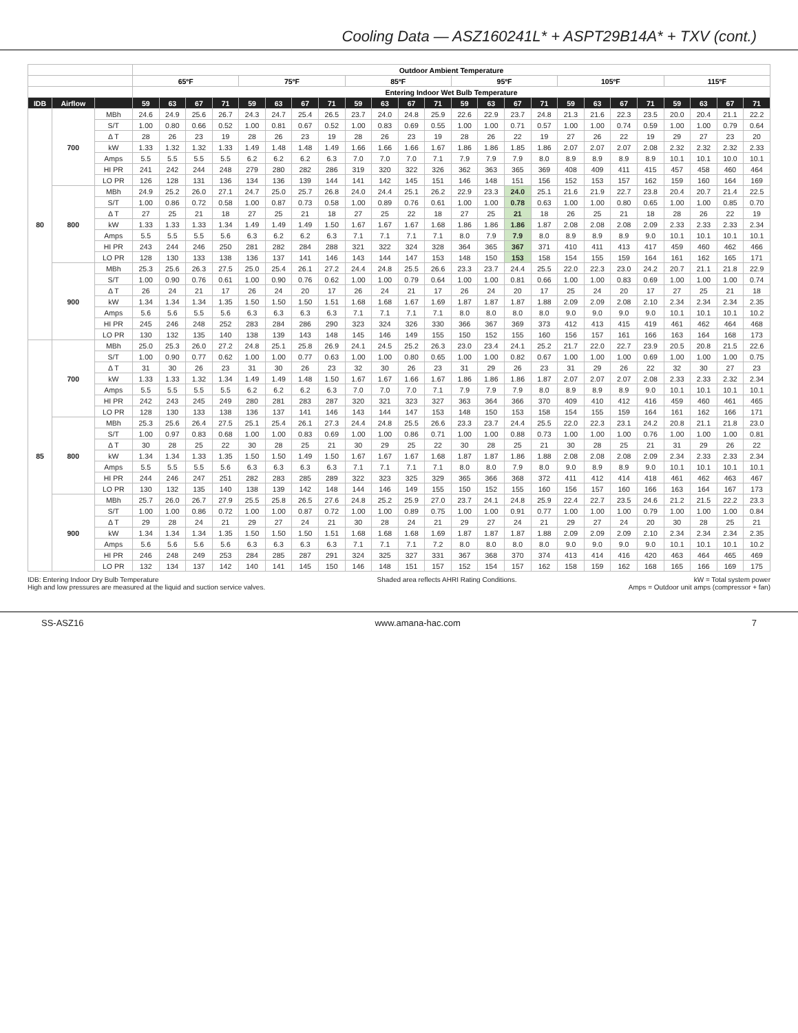Cooling Data — ASZ160241L* + ASPT29B14A* + TXV (cont.)
| | | | Outdoor Ambient Temperature | | | | | | | | | | | | | | | | | | | | | | | |
| --- | --- | --- | --- | --- | --- | --- | --- | --- | --- | --- | --- | --- | --- | --- | --- | --- | --- | --- | --- | --- | --- | --- | --- | --- | --- | --- |
| | | | 65ºF | | | | 75ºF | | | | 85ºF | | | | 95ºF | | | | 105ºF | | | | 115ºF | | | |
| | | | Entering Indoor Wet Bulb Temperature | | | | | | | | | | | | | | | | | | | | | | | |
| IDB | Airflow | | 59 | 63 | 67 | 71 | 59 | 63 | 67 | 71 | 59 | 63 | 67 | 71 | 59 | 63 | 67 | 71 | 59 | 63 | 67 | 71 | 59 | 63 | 67 | 71 |
| 80 | 700 | MBh | 24.6 | 24.9 | 25.6 | 26.7 | 24.3 | 24.7 | 25.4 | 26.5 | 23.7 | 24.0 | 24.8 | 25.9 | 22.6 | 22.9 | 23.7 | 24.8 | 21.3 | 21.6 | 22.3 | 23.5 | 20.0 | 20.4 | 21.1 | 22.2 |
| | | S/T | 1.00 | 0.80 | 0.66 | 0.52 | 1.00 | 0.81 | 0.67 | 0.52 | 1.00 | 0.83 | 0.69 | 0.55 | 1.00 | 1.00 | 0.71 | 0.57 | 1.00 | 1.00 | 0.74 | 0.59 | 1.00 | 1.00 | 0.79 | 0.64 |
| | | Δ T | 28 | 26 | 23 | 19 | 28 | 26 | 23 | 19 | 28 | 26 | 23 | 19 | 28 | 26 | 22 | 19 | 27 | 26 | 22 | 19 | 29 | 27 | 23 | 20 |
| | | kW | 1.33 | 1.32 | 1.32 | 1.33 | 1.49 | 1.48 | 1.48 | 1.49 | 1.66 | 1.66 | 1.66 | 1.67 | 1.86 | 1.86 | 1.85 | 1.86 | 2.07 | 2.07 | 2.07 | 2.08 | 2.32 | 2.32 | 2.32 | 2.33 |
| | | Amps | 5.5 | 5.5 | 5.5 | 5.5 | 6.2 | 6.2 | 6.2 | 6.3 | 7.0 | 7.0 | 7.0 | 7.1 | 7.9 | 7.9 | 7.9 | 8.0 | 8.9 | 8.9 | 8.9 | 8.9 | 10.1 | 10.1 | 10.0 | 10.1 |
| | | HI PR | 241 | 242 | 244 | 248 | 279 | 280 | 282 | 286 | 319 | 320 | 322 | 326 | 362 | 363 | 365 | 369 | 408 | 409 | 411 | 415 | 457 | 458 | 460 | 464 |
| | | LO PR | 126 | 128 | 131 | 136 | 134 | 136 | 139 | 144 | 141 | 142 | 145 | 151 | 146 | 148 | 151 | 156 | 152 | 153 | 157 | 162 | 159 | 160 | 164 | 169 |
| | 800 | MBh | 24.9 | 25.2 | 26.0 | 27.1 | 24.7 | 25.0 | 25.7 | 26.8 | 24.0 | 24.4 | 25.1 | 26.2 | 22.9 | 23.3 | 24.0 | 25.1 | 21.6 | 21.9 | 22.7 | 23.8 | 20.4 | 20.7 | 21.4 | 22.5 |
| | | S/T | 1.00 | 0.86 | 0.72 | 0.58 | 1.00 | 0.87 | 0.73 | 0.58 | 1.00 | 0.89 | 0.76 | 0.61 | 1.00 | 1.00 | 0.78 | 0.63 | 1.00 | 1.00 | 0.80 | 0.65 | 1.00 | 1.00 | 0.85 | 0.70 |
| | | Δ T | 27 | 25 | 21 | 18 | 27 | 25 | 21 | 18 | 27 | 25 | 22 | 18 | 27 | 25 | 21 | 18 | 26 | 25 | 21 | 18 | 28 | 26 | 22 | 19 |
| | | kW | 1.33 | 1.33 | 1.33 | 1.34 | 1.49 | 1.49 | 1.49 | 1.50 | 1.67 | 1.67 | 1.67 | 1.68 | 1.86 | 1.86 | 1.86 | 1.87 | 2.08 | 2.08 | 2.08 | 2.09 | 2.33 | 2.33 | 2.33 | 2.34 |
| | | Amps | 5.5 | 5.5 | 5.5 | 5.6 | 6.3 | 6.2 | 6.2 | 6.3 | 7.1 | 7.1 | 7.1 | 7.1 | 8.0 | 7.9 | 7.9 | 8.0 | 8.9 | 8.9 | 8.9 | 9.0 | 10.1 | 10.1 | 10.1 | 10.1 |
| | | HI PR | 243 | 244 | 246 | 250 | 281 | 282 | 284 | 288 | 321 | 322 | 324 | 328 | 364 | 365 | 367 | 371 | 410 | 411 | 413 | 417 | 459 | 460 | 462 | 466 |
| | | LO PR | 128 | 130 | 133 | 138 | 136 | 137 | 141 | 146 | 143 | 144 | 147 | 153 | 148 | 150 | 153 | 158 | 154 | 155 | 159 | 164 | 161 | 162 | 165 | 171 |
| | 900 | MBh | 25.3 | 25.6 | 26.3 | 27.5 | 25.0 | 25.4 | 26.1 | 27.2 | 24.4 | 24.8 | 25.5 | 26.6 | 23.3 | 23.7 | 24.4 | 25.5 | 22.0 | 22.3 | 23.0 | 24.2 | 20.7 | 21.1 | 21.8 | 22.9 |
| | | S/T | 1.00 | 0.90 | 0.76 | 0.61 | 1.00 | 0.90 | 0.76 | 0.62 | 1.00 | 1.00 | 0.79 | 0.64 | 1.00 | 1.00 | 0.81 | 0.66 | 1.00 | 1.00 | 0.83 | 0.69 | 1.00 | 1.00 | 1.00 | 0.74 |
| | | Δ T | 26 | 24 | 21 | 17 | 26 | 24 | 20 | 17 | 26 | 24 | 21 | 17 | 26 | 24 | 20 | 17 | 25 | 24 | 20 | 17 | 27 | 25 | 21 | 18 |
| | | kW | 1.34 | 1.34 | 1.34 | 1.35 | 1.50 | 1.50 | 1.50 | 1.51 | 1.68 | 1.68 | 1.67 | 1.69 | 1.87 | 1.87 | 1.87 | 1.88 | 2.09 | 2.09 | 2.08 | 2.10 | 2.34 | 2.34 | 2.34 | 2.35 |
| | | Amps | 5.6 | 5.6 | 5.5 | 5.6 | 6.3 | 6.3 | 6.3 | 6.3 | 7.1 | 7.1 | 7.1 | 7.1 | 8.0 | 8.0 | 8.0 | 8.0 | 9.0 | 9.0 | 9.0 | 9.0 | 10.1 | 10.1 | 10.1 | 10.2 |
| | | HI PR | 245 | 246 | 248 | 252 | 283 | 284 | 286 | 290 | 323 | 324 | 326 | 330 | 366 | 367 | 369 | 373 | 412 | 413 | 415 | 419 | 461 | 462 | 464 | 468 |
| | | LO PR | 130 | 132 | 135 | 140 | 138 | 139 | 143 | 148 | 145 | 146 | 149 | 155 | 150 | 152 | 155 | 160 | 156 | 157 | 161 | 166 | 163 | 164 | 168 | 173 |
| 85 | 700 | MBh | 25.0 | 25.3 | 26.0 | 27.2 | 24.8 | 25.1 | 25.8 | 26.9 | 24.1 | 24.5 | 25.2 | 26.3 | 23.0 | 23.4 | 24.1 | 25.2 | 21.7 | 22.0 | 22.7 | 23.9 | 20.5 | 20.8 | 21.5 | 22.6 |
| | | S/T | 1.00 | 0.90 | 0.77 | 0.62 | 1.00 | 1.00 | 0.77 | 0.63 | 1.00 | 1.00 | 0.80 | 0.65 | 1.00 | 1.00 | 0.82 | 0.67 | 1.00 | 1.00 | 1.00 | 0.69 | 1.00 | 1.00 | 1.00 | 0.75 |
| | | Δ T | 31 | 30 | 26 | 23 | 31 | 30 | 26 | 23 | 32 | 30 | 26 | 23 | 31 | 29 | 26 | 23 | 31 | 29 | 26 | 22 | 32 | 30 | 27 | 23 |
| | | kW | 1.33 | 1.33 | 1.32 | 1.34 | 1.49 | 1.49 | 1.48 | 1.50 | 1.67 | 1.67 | 1.66 | 1.67 | 1.86 | 1.86 | 1.86 | 1.87 | 2.07 | 2.07 | 2.07 | 2.08 | 2.33 | 2.33 | 2.32 | 2.34 |
| | | Amps | 5.5 | 5.5 | 5.5 | 5.5 | 6.2 | 6.2 | 6.2 | 6.3 | 7.0 | 7.0 | 7.0 | 7.1 | 7.9 | 7.9 | 7.9 | 8.0 | 8.9 | 8.9 | 8.9 | 9.0 | 10.1 | 10.1 | 10.1 | 10.1 |
| | | HI PR | 242 | 243 | 245 | 249 | 280 | 281 | 283 | 287 | 320 | 321 | 323 | 327 | 363 | 364 | 366 | 370 | 409 | 410 | 412 | 416 | 459 | 460 | 461 | 465 |
| | | LO PR | 128 | 130 | 133 | 138 | 136 | 137 | 141 | 146 | 143 | 144 | 147 | 153 | 148 | 150 | 153 | 158 | 154 | 155 | 159 | 164 | 161 | 162 | 166 | 171 |
| | 800 | MBh | 25.3 | 25.6 | 26.4 | 27.5 | 25.1 | 25.4 | 26.1 | 27.3 | 24.4 | 24.8 | 25.5 | 26.6 | 23.3 | 23.7 | 24.4 | 25.5 | 22.0 | 22.3 | 23.1 | 24.2 | 20.8 | 21.1 | 21.8 | 23.0 |
| | | S/T | 1.00 | 0.97 | 0.83 | 0.68 | 1.00 | 1.00 | 0.83 | 0.69 | 1.00 | 1.00 | 0.86 | 0.71 | 1.00 | 1.00 | 0.88 | 0.73 | 1.00 | 1.00 | 1.00 | 0.76 | 1.00 | 1.00 | 1.00 | 0.81 |
| | | Δ T | 30 | 28 | 25 | 22 | 30 | 28 | 25 | 21 | 30 | 29 | 25 | 22 | 30 | 28 | 25 | 21 | 30 | 28 | 25 | 21 | 31 | 29 | 26 | 22 |
| | | kW | 1.34 | 1.34 | 1.33 | 1.35 | 1.50 | 1.50 | 1.49 | 1.50 | 1.67 | 1.67 | 1.67 | 1.68 | 1.87 | 1.87 | 1.86 | 1.88 | 2.08 | 2.08 | 2.08 | 2.09 | 2.34 | 2.33 | 2.33 | 2.34 |
| | | Amps | 5.5 | 5.5 | 5.5 | 5.6 | 6.3 | 6.3 | 6.3 | 6.3 | 7.1 | 7.1 | 7.1 | 7.1 | 8.0 | 8.0 | 7.9 | 8.0 | 9.0 | 8.9 | 8.9 | 9.0 | 10.1 | 10.1 | 10.1 | 10.1 |
| | | HI PR | 244 | 246 | 247 | 251 | 282 | 283 | 285 | 289 | 322 | 323 | 325 | 329 | 365 | 366 | 368 | 372 | 411 | 412 | 414 | 418 | 461 | 462 | 463 | 467 |
| | | LO PR | 130 | 132 | 135 | 140 | 138 | 139 | 142 | 148 | 144 | 146 | 149 | 155 | 150 | 152 | 155 | 160 | 156 | 157 | 160 | 166 | 163 | 164 | 167 | 173 |
| | 900 | MBh | 25.7 | 26.0 | 26.7 | 27.9 | 25.5 | 25.8 | 26.5 | 27.6 | 24.8 | 25.2 | 25.9 | 27.0 | 23.7 | 24.1 | 24.8 | 25.9 | 22.4 | 22.7 | 23.5 | 24.6 | 21.2 | 21.5 | 22.2 | 23.3 |
| | | S/T | 1.00 | 1.00 | 0.86 | 0.72 | 1.00 | 1.00 | 0.87 | 0.72 | 1.00 | 1.00 | 0.89 | 0.75 | 1.00 | 1.00 | 0.91 | 0.77 | 1.00 | 1.00 | 1.00 | 0.79 | 1.00 | 1.00 | 1.00 | 0.84 |
| | | Δ T | 29 | 28 | 24 | 21 | 29 | 27 | 24 | 21 | 30 | 28 | 24 | 21 | 29 | 27 | 24 | 21 | 29 | 27 | 24 | 20 | 30 | 28 | 25 | 21 |
| | | kW | 1.34 | 1.34 | 1.34 | 1.35 | 1.50 | 1.50 | 1.50 | 1.51 | 1.68 | 1.68 | 1.68 | 1.69 | 1.87 | 1.87 | 1.87 | 1.88 | 2.09 | 2.09 | 2.09 | 2.10 | 2.34 | 2.34 | 2.34 | 2.35 |
| | | Amps | 5.6 | 5.6 | 5.6 | 5.6 | 6.3 | 6.3 | 6.3 | 6.3 | 7.1 | 7.1 | 7.1 | 7.2 | 8.0 | 8.0 | 8.0 | 8.0 | 9.0 | 9.0 | 9.0 | 9.0 | 10.1 | 10.1 | 10.1 | 10.2 |
| | | HI PR | 246 | 248 | 249 | 253 | 284 | 285 | 287 | 291 | 324 | 325 | 327 | 331 | 367 | 368 | 370 | 374 | 413 | 414 | 416 | 420 | 463 | 464 | 465 | 469 |
| | | LO PR | 132 | 134 | 137 | 142 | 140 | 141 | 145 | 150 | 146 | 148 | 151 | 157 | 152 | 154 | 157 | 162 | 158 | 159 | 162 | 168 | 165 | 166 | 169 | 175 |
IDB: Entering Indoor Dry Bulb Temperature
High and low pressures are measured at the liquid and suction service valves.
Shaded area reflects AHRI Rating Conditions.
kW = Total system power
Amps = Outdoor unit amps (compressor + fan)
SS-ASZ16 www.amana-hac.com 7